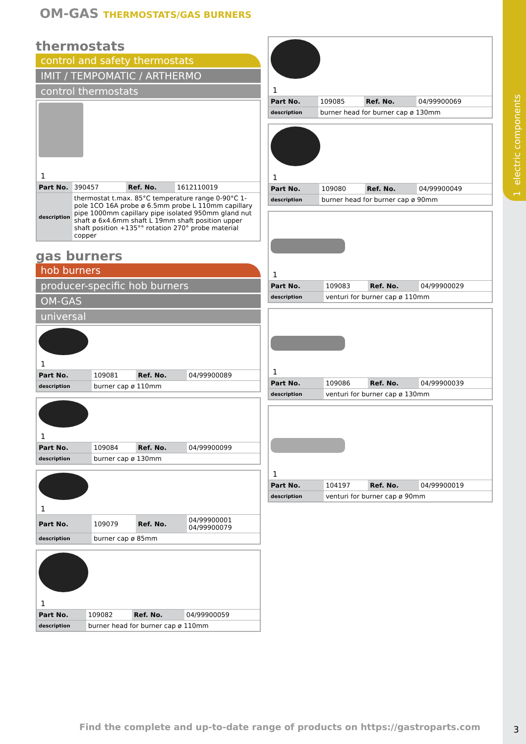OM-GAS THERMOSTATS/GAS BURNERS
thermostats
control and safety thermostats
IMIT / TEMPOMATIC / ARTHERMO
control thermostats
1
| Part No. | 390457 | Ref. No. | 1612110019 |
| description | thermostat t.max. 85°C temperature range 0-90°C 1-pole 1CO 16A probe ø 6.5mm probe L 110mm capillary pipe 1000mm capillary pipe isolated 950mm gland nut shaft ø 6x4.6mm shaft L 19mm shaft position upper shaft position +135°° rotation 270° probe material copper | | |
gas burners
hob burners
producer-specific hob burners
OM-GAS
universal
1
| Part No. | 109081 | Ref. No. | 04/99900089 |
| description | burner cap ø 110mm | | |
1
| Part No. | 109084 | Ref. No. | 04/99900099 |
| description | burner cap ø 130mm | | |
1
| Part No. | 109079 | Ref. No. | 04/99900001 04/99900079 |
| description | burner cap ø 85mm | | |
1
| Part No. | 109082 | Ref. No. | 04/99900059 |
| description | burner head for burner cap ø 110mm | | |
1
| Part No. | 109085 | Ref. No. | 04/99900069 |
| description | burner head for burner cap ø 130mm | | |
1
| Part No. | 109080 | Ref. No. | 04/99900049 |
| description | burner head for burner cap ø 90mm | | |
1
| Part No. | 109083 | Ref. No. | 04/99900029 |
| description | venturi for burner cap ø 110mm | | |
1
| Part No. | 109086 | Ref. No. | 04/99900039 |
| description | venturi for burner cap ø 130mm | | |
1
| Part No. | 104197 | Ref. No. | 04/99900019 |
| description | venturi for burner cap ø 90mm | | |
1 electric components
Find the complete and up-to-date range of products on https://gastroparts.com
3